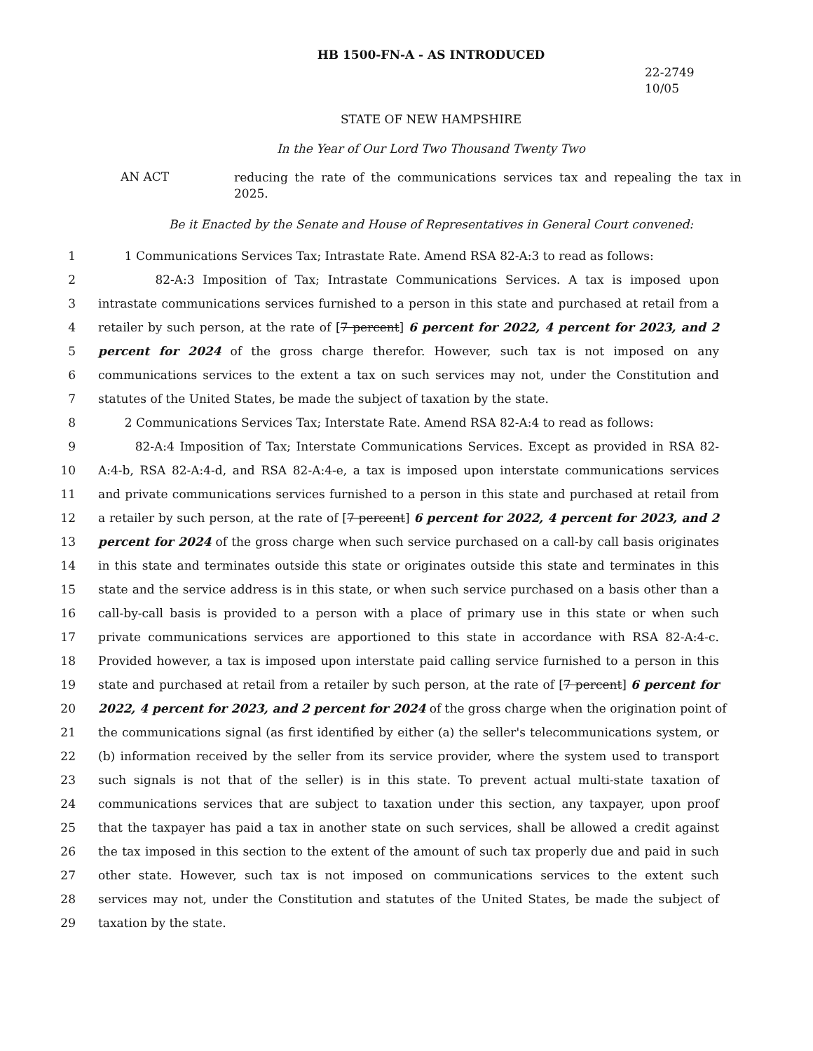HB 1500-FN-A - AS INTRODUCED
22-2749
10/05
STATE OF NEW HAMPSHIRE
In the Year of Our Lord Two Thousand Twenty Two
AN ACT
reducing the rate of the communications services tax and repealing the tax in 2025.
Be it Enacted by the Senate and House of Representatives in General Court convened:
1 1 Communications Services Tax; Intrastate Rate. Amend RSA 82-A:3 to read as follows:
2 82-A:3 Imposition of Tax; Intrastate Communications Services. A tax is imposed upon
3 intrastate communications services furnished to a person in this state and purchased at retail from a
4 retailer by such person, at the rate of [7 percent] 6 percent for 2022, 4 percent for 2023, and 2
5 percent for 2024 of the gross charge therefor. However, such tax is not imposed on any
6 communications services to the extent a tax on such services may not, under the Constitution and
7 statutes of the United States, be made the subject of taxation by the state.
8 2 Communications Services Tax; Interstate Rate. Amend RSA 82-A:4 to read as follows:
9 82-A:4 Imposition of Tax; Interstate Communications Services. Except as provided in RSA 82-
10 A:4-b, RSA 82-A:4-d, and RSA 82-A:4-e, a tax is imposed upon interstate communications services
11 and private communications services furnished to a person in this state and purchased at retail from
12 a retailer by such person, at the rate of [7 percent] 6 percent for 2022, 4 percent for 2023, and 2
13 percent for 2024 of the gross charge when such service purchased on a call-by call basis originates
14 in this state and terminates outside this state or originates outside this state and terminates in this
15 state and the service address is in this state, or when such service purchased on a basis other than a
16 call-by-call basis is provided to a person with a place of primary use in this state or when such
17 private communications services are apportioned to this state in accordance with RSA 82-A:4-c.
18 Provided however, a tax is imposed upon interstate paid calling service furnished to a person in this
19 state and purchased at retail from a retailer by such person, at the rate of [7 percent] 6 percent for
20 2022, 4 percent for 2023, and 2 percent for 2024 of the gross charge when the origination point of
21 the communications signal (as first identified by either (a) the seller's telecommunications system, or
22 (b) information received by the seller from its service provider, where the system used to transport
23 such signals is not that of the seller) is in this state. To prevent actual multi-state taxation of
24 communications services that are subject to taxation under this section, any taxpayer, upon proof
25 that the taxpayer has paid a tax in another state on such services, shall be allowed a credit against
26 the tax imposed in this section to the extent of the amount of such tax properly due and paid in such
27 other state. However, such tax is not imposed on communications services to the extent such
28 services may not, under the Constitution and statutes of the United States, be made the subject of
29 taxation by the state.